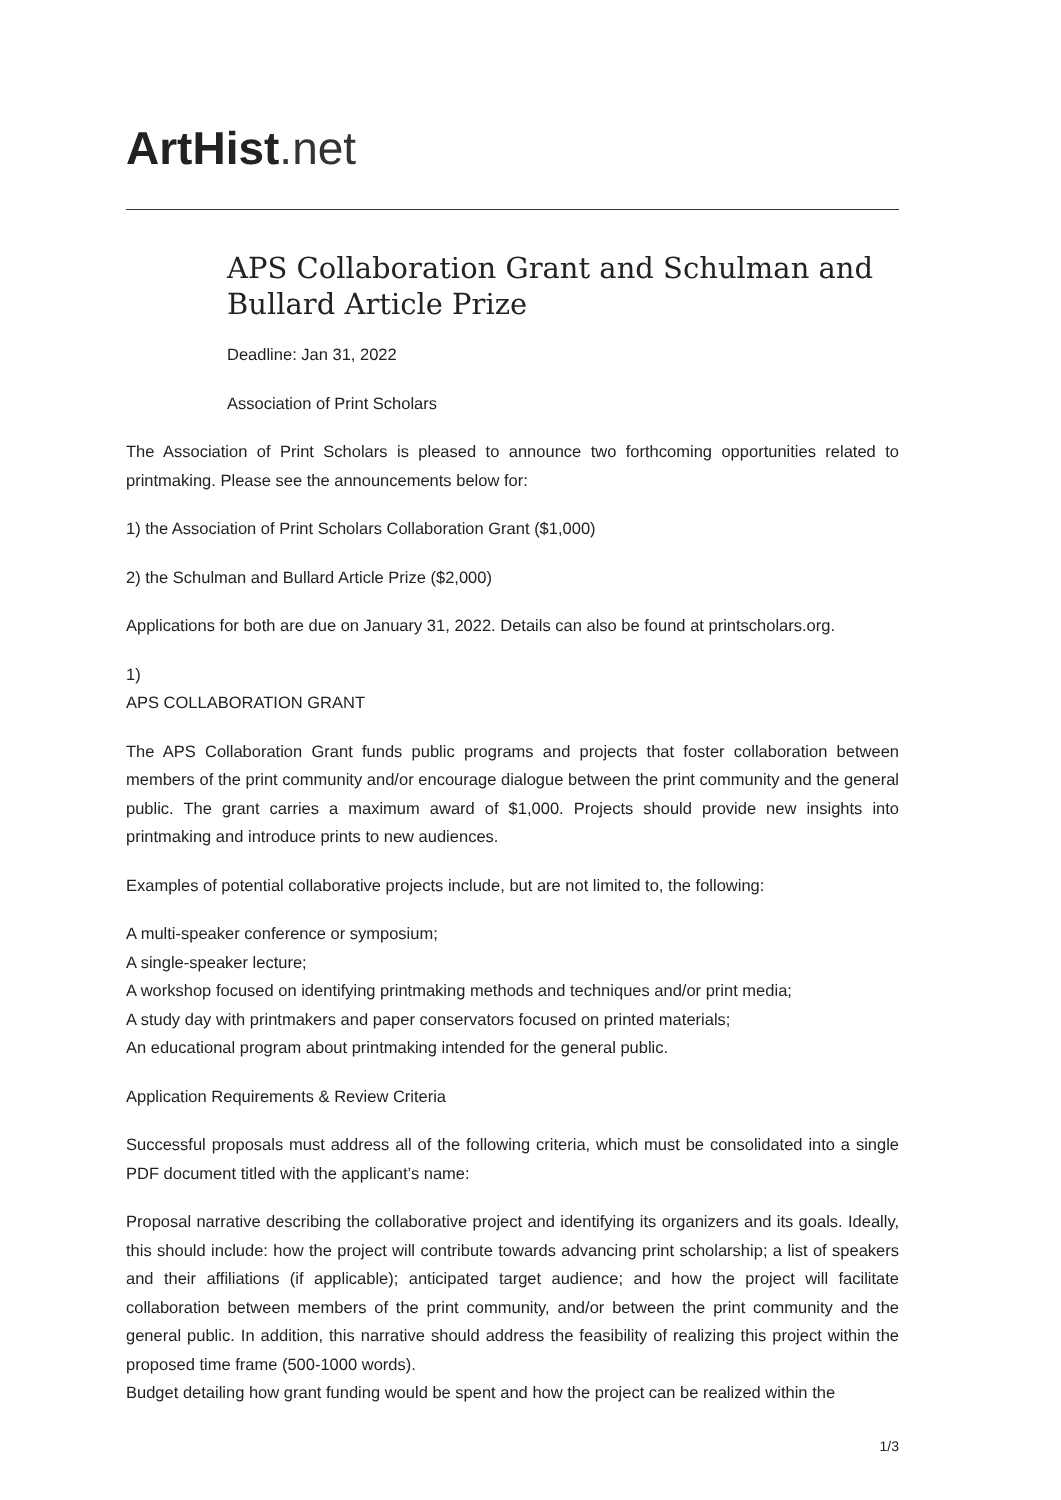ArtHist. net
APS Collaboration Grant and Schulman and Bullard Article Prize
Deadline: Jan 31, 2022
Association of Print Scholars
The Association of Print Scholars is pleased to announce two forthcoming opportunities related to printmaking. Please see the announcements below for:
1) the Association of Print Scholars Collaboration Grant ($1,000)
2) the Schulman and Bullard Article Prize ($2,000)
Applications for both are due on January 31, 2022. Details can also be found at printscholars.org.
1)
APS COLLABORATION GRANT
The APS Collaboration Grant funds public programs and projects that foster collaboration between members of the print community and/or encourage dialogue between the print community and the general public. The grant carries a maximum award of $1,000. Projects should provide new insights into printmaking and introduce prints to new audiences.
Examples of potential collaborative projects include, but are not limited to, the following:
A multi-speaker conference or symposium;
A single-speaker lecture;
A workshop focused on identifying printmaking methods and techniques and/or print media;
A study day with printmakers and paper conservators focused on printed materials;
An educational program about printmaking intended for the general public.
Application Requirements & Review Criteria
Successful proposals must address all of the following criteria, which must be consolidated into a single PDF document titled with the applicant’s name:
Proposal narrative describing the collaborative project and identifying its organizers and its goals. Ideally, this should include: how the project will contribute towards advancing print scholarship; a list of speakers and their affiliations (if applicable); anticipated target audience; and how the project will facilitate collaboration between members of the print community, and/or between the print community and the general public. In addition, this narrative should address the feasibility of realizing this project within the proposed time frame (500-1000 words).
Budget detailing how grant funding would be spent and how the project can be realized within the
1/3